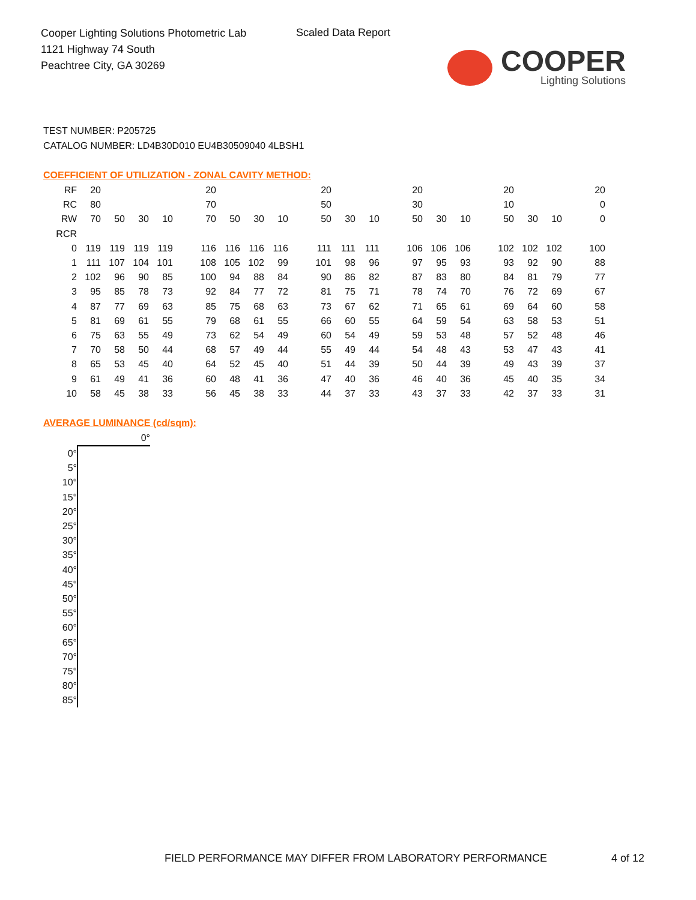Cooper Lighting Solutions Photometric Lab
1121 Highway 74 South
Peachtree City, GA 30269
Scaled Data Report
COOPER
Lighting Solutions
TEST NUMBER: P205725
CATALOG NUMBER: LD4B30D010 EU4B30509040 4LBSH1
COEFFICIENT OF UTILIZATION - ZONAL CAVITY METHOD:
| RF | 20 | | | | | 20 | | | | | 20 | | | | 20 | | | | 20 | | | | 20 |
| RC | 80 | | | | | 70 | | | | | 50 | | | | 30 | | | | 10 | | | | 0 |
| RW | 70 | 50 | 30 | 10 | | 70 | 50 | 30 | 10 | | 50 | 30 | 10 | | 50 | 30 | 10 | | 50 | 30 | 10 | | 0 |
| RCR | | | | | | | | | | | | | | | | | | | | | | | |
| 0 | 119 | 119 | 119 | 119 | | 116 | 116 | 116 | 116 | | 111 | 111 | 111 | | 106 | 106 | 106 | | 102 | 102 | 102 | | 100 |
| 1 | 111 | 107 | 104 | 101 | | 108 | 105 | 102 | 99 | | 101 | 98 | 96 | | 97 | 95 | 93 | | 93 | 92 | 90 | | 88 |
| 2 | 102 | 96 | 90 | 85 | | 100 | 94 | 88 | 84 | | 90 | 86 | 82 | | 87 | 83 | 80 | | 84 | 81 | 79 | | 77 |
| 3 | 95 | 85 | 78 | 73 | | 92 | 84 | 77 | 72 | | 81 | 75 | 71 | | 78 | 74 | 70 | | 76 | 72 | 69 | | 67 |
| 4 | 87 | 77 | 69 | 63 | | 85 | 75 | 68 | 63 | | 73 | 67 | 62 | | 71 | 65 | 61 | | 69 | 64 | 60 | | 58 |
| 5 | 81 | 69 | 61 | 55 | | 79 | 68 | 61 | 55 | | 66 | 60 | 55 | | 64 | 59 | 54 | | 63 | 58 | 53 | | 51 |
| 6 | 75 | 63 | 55 | 49 | | 73 | 62 | 54 | 49 | | 60 | 54 | 49 | | 59 | 53 | 48 | | 57 | 52 | 48 | | 46 |
| 7 | 70 | 58 | 50 | 44 | | 68 | 57 | 49 | 44 | | 55 | 49 | 44 | | 54 | 48 | 43 | | 53 | 47 | 43 | | 41 |
| 8 | 65 | 53 | 45 | 40 | | 64 | 52 | 45 | 40 | | 51 | 44 | 39 | | 50 | 44 | 39 | | 49 | 43 | 39 | | 37 |
| 9 | 61 | 49 | 41 | 36 | | 60 | 48 | 41 | 36 | | 47 | 40 | 36 | | 46 | 40 | 36 | | 45 | 40 | 35 | | 34 |
| 10 | 58 | 45 | 38 | 33 | | 56 | 45 | 38 | 33 | | 44 | 37 | 33 | | 43 | 37 | 33 | | 42 | 37 | 33 | | 31 |
AVERAGE LUMINANCE (cd/sqm):
| | 0° |
| 0° | |
| 5° | |
| 10° | |
| 15° | |
| 20° | |
| 25° | |
| 30° | |
| 35° | |
| 40° | |
| 45° | |
| 50° | |
| 55° | |
| 60° | |
| 65° | |
| 70° | |
| 75° | |
| 80° | |
| 85° | |
FIELD PERFORMANCE MAY DIFFER FROM LABORATORY PERFORMANCE
4 of 12